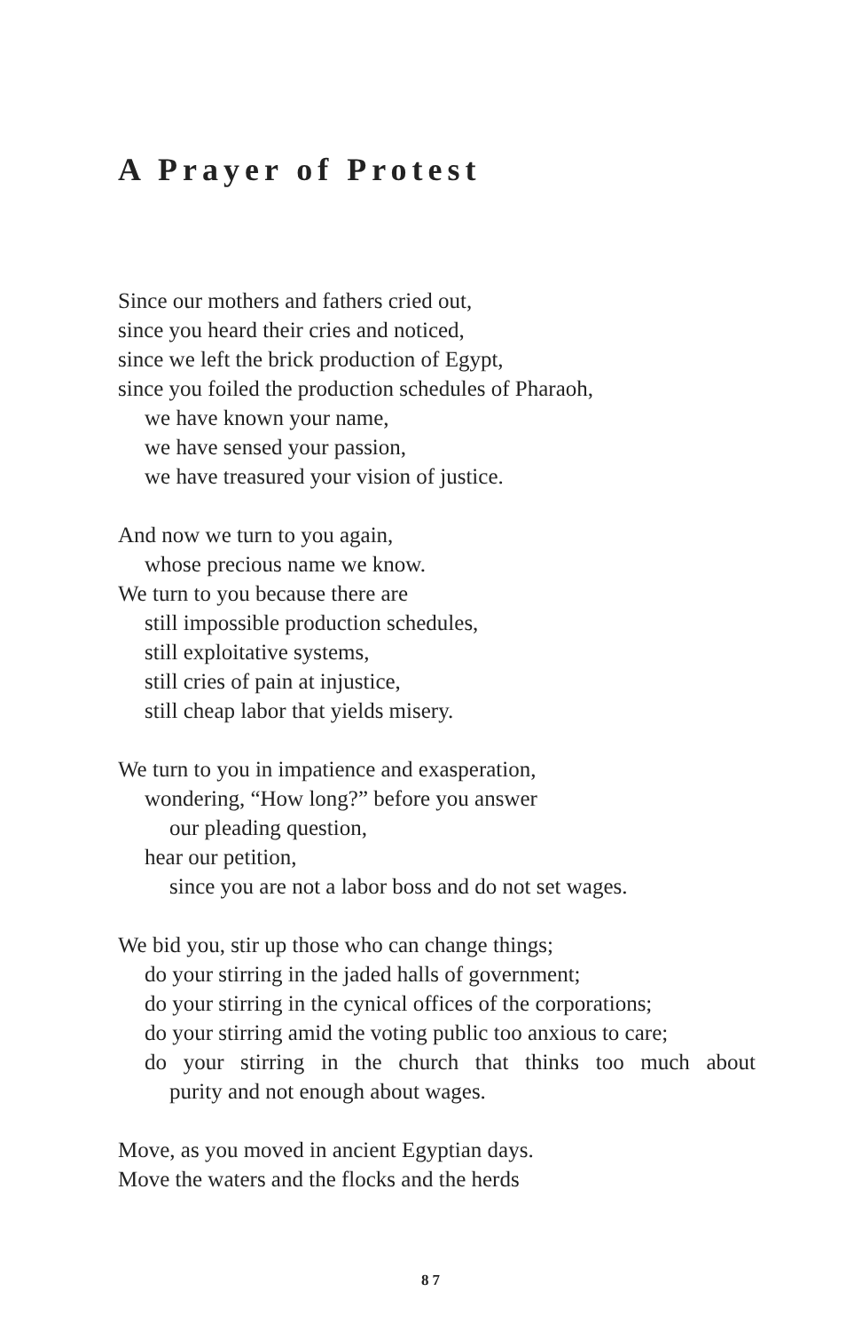A Prayer of Protest
Since our mothers and fathers cried out,
since you heard their cries and noticed,
since we left the brick production of Egypt,
since you foiled the production schedules of Pharaoh,
we have known your name,
we have sensed your passion,
we have treasured your vision of justice.
And now we turn to you again,
whose precious name we know.
We turn to you because there are
still impossible production schedules,
still exploitative systems,
still cries of pain at injustice,
still cheap labor that yields misery.
We turn to you in impatience and exasperation,
wondering, “How long?” before you answer
our pleading question,
hear our petition,
since you are not a labor boss and do not set wages.
We bid you, stir up those who can change things;
do your stirring in the jaded halls of government;
do your stirring in the cynical offices of the corporations;
do your stirring amid the voting public too anxious to care;
do your stirring in the church that thinks too much about
purity and not enough about wages.
Move, as you moved in ancient Egyptian days.
Move the waters and the flocks and the herds
87